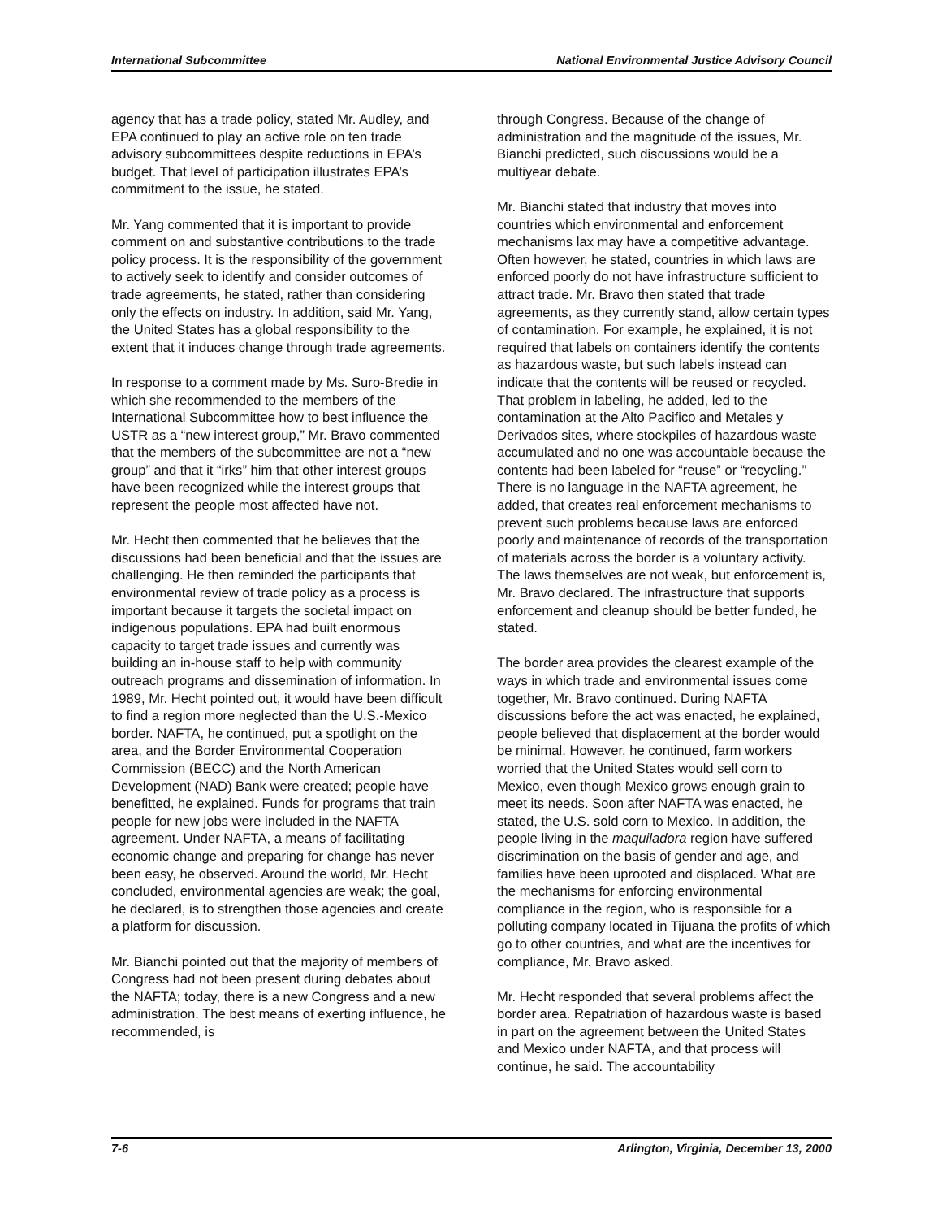International Subcommittee National Environmental Justice Advisory Council
agency that has a trade policy, stated Mr. Audley, and EPA continued to play an active role on ten trade advisory subcommittees despite reductions in EPA’s budget. That level of participation illustrates EPA’s commitment to the issue, he stated.
Mr. Yang commented that it is important to provide comment on and substantive contributions to the trade policy process. It is the responsibility of the government to actively seek to identify and consider outcomes of trade agreements, he stated, rather than considering only the effects on industry. In addition, said Mr. Yang, the United States has a global responsibility to the extent that it induces change through trade agreements.
In response to a comment made by Ms. Suro-Bredie in which she recommended to the members of the International Subcommittee how to best influence the USTR as a “new interest group,” Mr. Bravo commented that the members of the subcommittee are not a “new group” and that it “irks” him that other interest groups have been recognized while the interest groups that represent the people most affected have not.
Mr. Hecht then commented that he believes that the discussions had been beneficial and that the issues are challenging. He then reminded the participants that environmental review of trade policy as a process is important because it targets the societal impact on indigenous populations. EPA had built enormous capacity to target trade issues and currently was building an in-house staff to help with community outreach programs and dissemination of information. In 1989, Mr. Hecht pointed out, it would have been difficult to find a region more neglected than the U.S.-Mexico border. NAFTA, he continued, put a spotlight on the area, and the Border Environmental Cooperation Commission (BECC) and the North American Development (NAD) Bank were created; people have benefitted, he explained. Funds for programs that train people for new jobs were included in the NAFTA agreement. Under NAFTA, a means of facilitating economic change and preparing for change has never been easy, he observed. Around the world, Mr. Hecht concluded, environmental agencies are weak; the goal, he declared, is to strengthen those agencies and create a platform for discussion.
Mr. Bianchi pointed out that the majority of members of Congress had not been present during debates about the NAFTA; today, there is a new Congress and a new administration. The best means of exerting influence, he recommended, is
through Congress. Because of the change of administration and the magnitude of the issues, Mr. Bianchi predicted, such discussions would be a multiyear debate.
Mr. Bianchi stated that industry that moves into countries which environmental and enforcement mechanisms lax may have a competitive advantage. Often however, he stated, countries in which laws are enforced poorly do not have infrastructure sufficient to attract trade. Mr. Bravo then stated that trade agreements, as they currently stand, allow certain types of contamination. For example, he explained, it is not required that labels on containers identify the contents as hazardous waste, but such labels instead can indicate that the contents will be reused or recycled. That problem in labeling, he added, led to the contamination at the Alto Pacifico and Metales y Derivados sites, where stockpiles of hazardous waste accumulated and no one was accountable because the contents had been labeled for “reuse” or “recycling.” There is no language in the NAFTA agreement, he added, that creates real enforcement mechanisms to prevent such problems because laws are enforced poorly and maintenance of records of the transportation of materials across the border is a voluntary activity. The laws themselves are not weak, but enforcement is, Mr. Bravo declared. The infrastructure that supports enforcement and cleanup should be better funded, he stated.
The border area provides the clearest example of the ways in which trade and environmental issues come together, Mr. Bravo continued. During NAFTA discussions before the act was enacted, he explained, people believed that displacement at the border would be minimal. However, he continued, farm workers worried that the United States would sell corn to Mexico, even though Mexico grows enough grain to meet its needs. Soon after NAFTA was enacted, he stated, the U.S. sold corn to Mexico. In addition, the people living in the maquiladora region have suffered discrimination on the basis of gender and age, and families have been uprooted and displaced. What are the mechanisms for enforcing environmental compliance in the region, who is responsible for a polluting company located in Tijuana the profits of which go to other countries, and what are the incentives for compliance, Mr. Bravo asked.
Mr. Hecht responded that several problems affect the border area. Repatriation of hazardous waste is based in part on the agreement between the United States and Mexico under NAFTA, and that process will continue, he said. The accountability
7-6 Arlington, Virginia, December 13, 2000